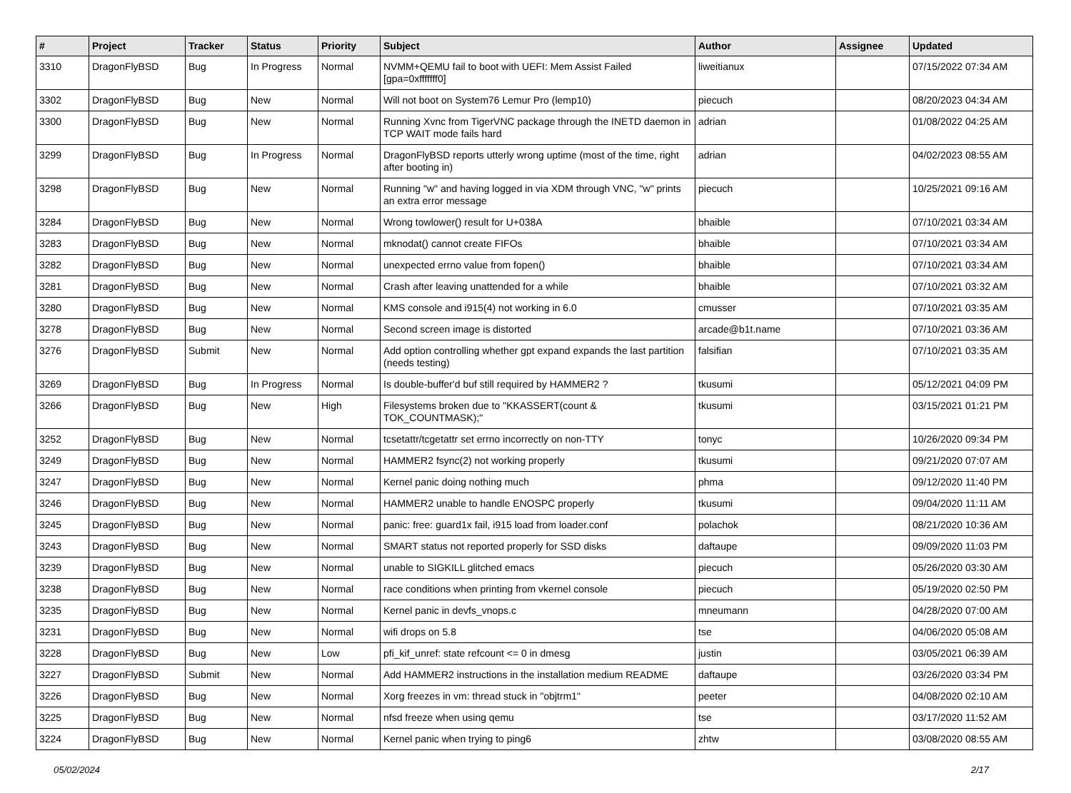| # | Project | Tracker | Status | Priority | Subject | Author | Assignee | Updated |
| --- | --- | --- | --- | --- | --- | --- | --- | --- |
| 3310 | DragonFlyBSD | Bug | In Progress | Normal | NVMM+QEMU fail to boot with UEFI: Mem Assist Failed [gpa=0xfffffff0] | liweitianux | | 07/15/2022 07:34 AM |
| 3302 | DragonFlyBSD | Bug | New | Normal | Will not boot on System76 Lemur Pro (lemp10) | piecuch | | 08/20/2023 04:34 AM |
| 3300 | DragonFlyBSD | Bug | New | Normal | Running Xvnc from TigerVNC package through the INETD daemon in TCP WAIT mode fails hard | adrian | | 01/08/2022 04:25 AM |
| 3299 | DragonFlyBSD | Bug | In Progress | Normal | DragonFlyBSD reports utterly wrong uptime (most of the time, right after booting in) | adrian | | 04/02/2023 08:55 AM |
| 3298 | DragonFlyBSD | Bug | New | Normal | Running "w" and having logged in via XDM through VNC, "w" prints an extra error message | piecuch | | 10/25/2021 09:16 AM |
| 3284 | DragonFlyBSD | Bug | New | Normal | Wrong towlower() result for U+038A | bhaible | | 07/10/2021 03:34 AM |
| 3283 | DragonFlyBSD | Bug | New | Normal | mknodat() cannot create FIFOs | bhaible | | 07/10/2021 03:34 AM |
| 3282 | DragonFlyBSD | Bug | New | Normal | unexpected errno value from fopen() | bhaible | | 07/10/2021 03:34 AM |
| 3281 | DragonFlyBSD | Bug | New | Normal | Crash after leaving unattended for a while | bhaible | | 07/10/2021 03:32 AM |
| 3280 | DragonFlyBSD | Bug | New | Normal | KMS console and i915(4) not working in 6.0 | cmusser | | 07/10/2021 03:35 AM |
| 3278 | DragonFlyBSD | Bug | New | Normal | Second screen image is distorted | arcade@b1t.name | | 07/10/2021 03:36 AM |
| 3276 | DragonFlyBSD | Submit | New | Normal | Add option controlling whether gpt expand expands the last partition (needs testing) | falsifian | | 07/10/2021 03:35 AM |
| 3269 | DragonFlyBSD | Bug | In Progress | Normal | Is double-buffer'd buf still required by HAMMER2 ? | tkusumi | | 05/12/2021 04:09 PM |
| 3266 | DragonFlyBSD | Bug | New | High | Filesystems broken due to "KKASSERT(count & TOK_COUNTMASK);" | tkusumi | | 03/15/2021 01:21 PM |
| 3252 | DragonFlyBSD | Bug | New | Normal | tcsetattr/tcgetattr set errno incorrectly on non-TTY | tonyc | | 10/26/2020 09:34 PM |
| 3249 | DragonFlyBSD | Bug | New | Normal | HAMMER2 fsync(2) not working properly | tkusumi | | 09/21/2020 07:07 AM |
| 3247 | DragonFlyBSD | Bug | New | Normal | Kernel panic doing nothing much | phma | | 09/12/2020 11:40 PM |
| 3246 | DragonFlyBSD | Bug | New | Normal | HAMMER2 unable to handle ENOSPC properly | tkusumi | | 09/04/2020 11:11 AM |
| 3245 | DragonFlyBSD | Bug | New | Normal | panic: free: guard1x fail, i915 load from loader.conf | polachok | | 08/21/2020 10:36 AM |
| 3243 | DragonFlyBSD | Bug | New | Normal | SMART status not reported properly for SSD disks | daftaupe | | 09/09/2020 11:03 PM |
| 3239 | DragonFlyBSD | Bug | New | Normal | unable to SIGKILL glitched emacs | piecuch | | 05/26/2020 03:30 AM |
| 3238 | DragonFlyBSD | Bug | New | Normal | race conditions when printing from vkernel console | piecuch | | 05/19/2020 02:50 PM |
| 3235 | DragonFlyBSD | Bug | New | Normal | Kernel panic in devfs_vnops.c | mneumann | | 04/28/2020 07:00 AM |
| 3231 | DragonFlyBSD | Bug | New | Normal | wifi drops on 5.8 | tse | | 04/06/2020 05:08 AM |
| 3228 | DragonFlyBSD | Bug | New | Low | pfi_kif_unref: state refcount <= 0 in dmesg | justin | | 03/05/2021 06:39 AM |
| 3227 | DragonFlyBSD | Submit | New | Normal | Add HAMMER2 instructions in the installation medium README | daftaupe | | 03/26/2020 03:34 PM |
| 3226 | DragonFlyBSD | Bug | New | Normal | Xorg freezes in vm: thread stuck in "objtrm1" | peeter | | 04/08/2020 02:10 AM |
| 3225 | DragonFlyBSD | Bug | New | Normal | nfsd freeze when using qemu | tse | | 03/17/2020 11:52 AM |
| 3224 | DragonFlyBSD | Bug | New | Normal | Kernel panic when trying to ping6 | zhtw | | 03/08/2020 08:55 AM |
05/02/2024 2/17